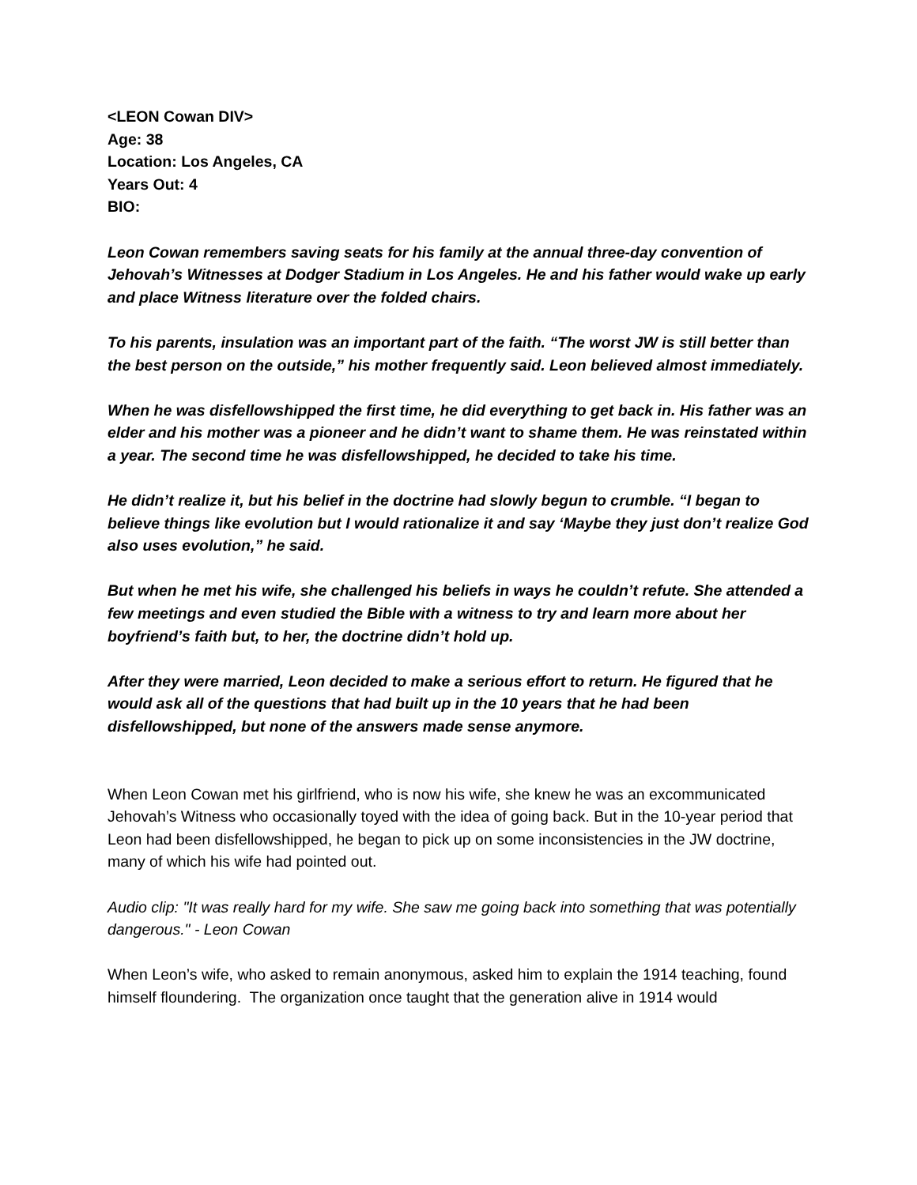<LEON Cowan DIV>
Age: 38
Location: Los Angeles, CA
Years Out: 4
BIO:
Leon Cowan remembers saving seats for his family at the annual three-day convention of Jehovah’s Witnesses at Dodger Stadium in Los Angeles. He and his father would wake up early and place Witness literature over the folded chairs.
To his parents, insulation was an important part of the faith. “The worst JW is still better than the best person on the outside,” his mother frequently said. Leon believed almost immediately.
When he was disfellowshipped the first time, he did everything to get back in. His father was an elder and his mother was a pioneer and he didn’t want to shame them. He was reinstated within a year. The second time he was disfellowshipped, he decided to take his time.
He didn’t realize it, but his belief in the doctrine had slowly begun to crumble. “I began to believe things like evolution but I would rationalize it and say ‘Maybe they just don’t realize God also uses evolution,” he said.
But when he met his wife, she challenged his beliefs in ways he couldn’t refute. She attended a few meetings and even studied the Bible with a witness to try and learn more about her boyfriend’s faith but, to her, the doctrine didn’t hold up.
After they were married, Leon decided to make a serious effort to return. He figured that he would ask all of the questions that had built up in the 10 years that he had been disfellowshipped, but none of the answers made sense anymore.
When Leon Cowan met his girlfriend, who is now his wife, she knew he was an excommunicated Jehovah’s Witness who occasionally toyed with the idea of going back. But in the 10-year period that Leon had been disfellowshipped, he began to pick up on some inconsistencies in the JW doctrine, many of which his wife had pointed out.
Audio clip: "It was really hard for my wife. She saw me going back into something that was potentially dangerous." - Leon Cowan
When Leon’s wife, who asked to remain anonymous, asked him to explain the 1914 teaching, found himself floundering. The organization once taught that the generation alive in 1914 would